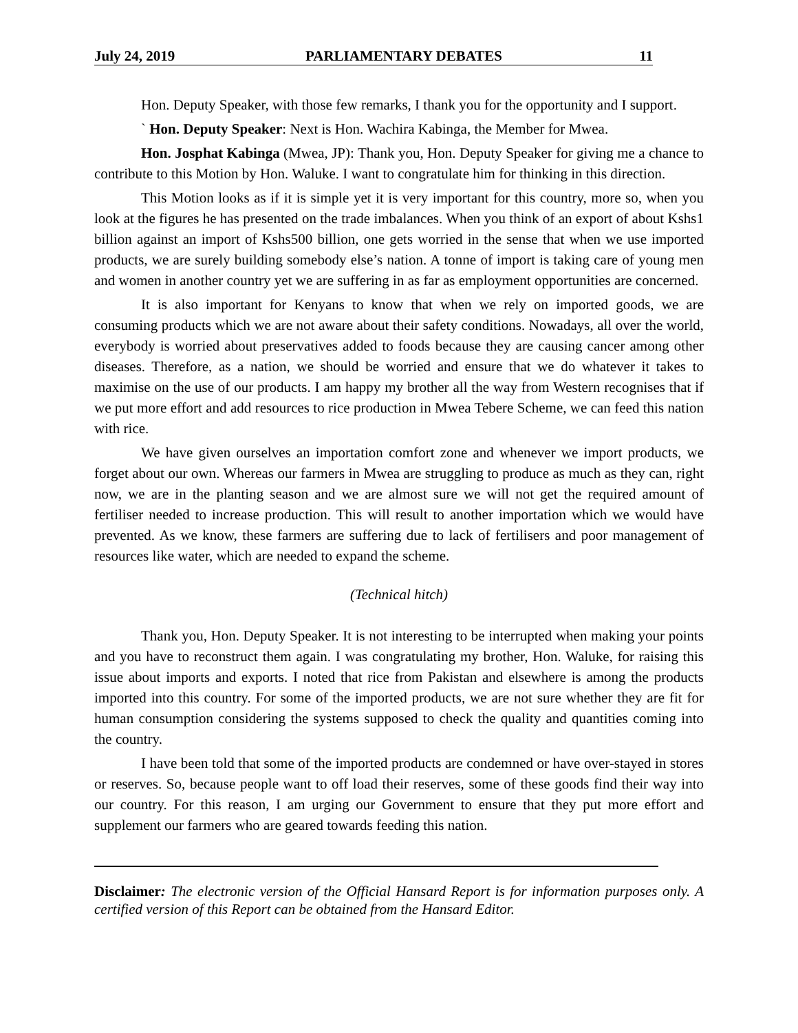July 24, 2019 PARLIAMENTARY DEBATES 11
Hon. Deputy Speaker, with those few remarks, I thank you for the opportunity and I support.
` Hon. Deputy Speaker: Next is Hon. Wachira Kabinga, the Member for Mwea.
Hon. Josphat Kabinga (Mwea, JP): Thank you, Hon. Deputy Speaker for giving me a chance to contribute to this Motion by Hon. Waluke. I want to congratulate him for thinking in this direction.
This Motion looks as if it is simple yet it is very important for this country, more so, when you look at the figures he has presented on the trade imbalances. When you think of an export of about Kshs1 billion against an import of Kshs500 billion, one gets worried in the sense that when we use imported products, we are surely building somebody else’s nation. A tonne of import is taking care of young men and women in another country yet we are suffering in as far as employment opportunities are concerned.
It is also important for Kenyans to know that when we rely on imported goods, we are consuming products which we are not aware about their safety conditions. Nowadays, all over the world, everybody is worried about preservatives added to foods because they are causing cancer among other diseases. Therefore, as a nation, we should be worried and ensure that we do whatever it takes to maximise on the use of our products. I am happy my brother all the way from Western recognises that if we put more effort and add resources to rice production in Mwea Tebere Scheme, we can feed this nation with rice.
We have given ourselves an importation comfort zone and whenever we import products, we forget about our own. Whereas our farmers in Mwea are struggling to produce as much as they can, right now, we are in the planting season and we are almost sure we will not get the required amount of fertiliser needed to increase production. This will result to another importation which we would have prevented. As we know, these farmers are suffering due to lack of fertilisers and poor management of resources like water, which are needed to expand the scheme.
(Technical hitch)
Thank you, Hon. Deputy Speaker. It is not interesting to be interrupted when making your points and you have to reconstruct them again. I was congratulating my brother, Hon. Waluke, for raising this issue about imports and exports. I noted that rice from Pakistan and elsewhere is among the products imported into this country. For some of the imported products, we are not sure whether they are fit for human consumption considering the systems supposed to check the quality and quantities coming into the country.
I have been told that some of the imported products are condemned or have over-stayed in stores or reserves. So, because people want to off load their reserves, some of these goods find their way into our country. For this reason, I am urging our Government to ensure that they put more effort and supplement our farmers who are geared towards feeding this nation.
Disclaimer: The electronic version of the Official Hansard Report is for information purposes only. A certified version of this Report can be obtained from the Hansard Editor.